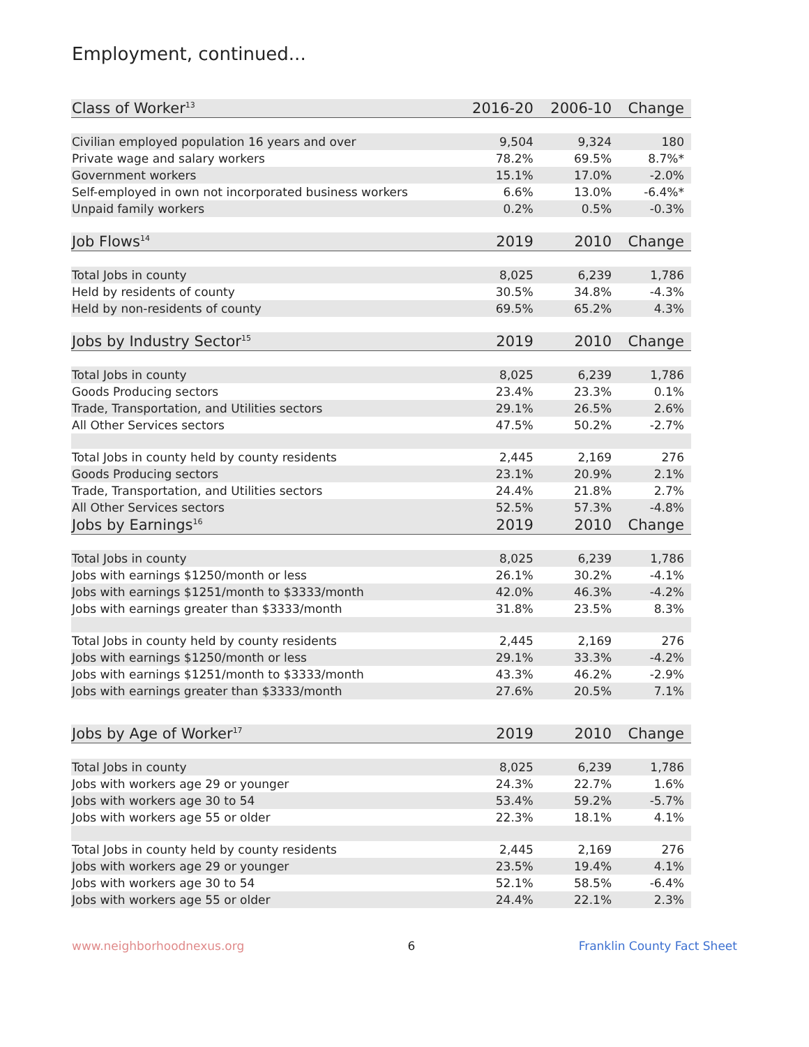Employment, continued...
| Class of Worker<sup>13</sup> | 2016-20 | 2006-10 | Change |
| --- | --- | --- | --- |
| Civilian employed population 16 years and over | 9,504 | 9,324 | 180 |
| Private wage and salary workers | 78.2% | 69.5% | 8.7%* |
| Government workers | 15.1% | 17.0% | -2.0% |
| Self-employed in own not incorporated business workers | 6.6% | 13.0% | -6.4%* |
| Unpaid family workers | 0.2% | 0.5% | -0.3% |
| Job Flows<sup>14</sup> | 2019 | 2010 | Change |
| Total Jobs in county | 8,025 | 6,239 | 1,786 |
| Held by residents of county | 30.5% | 34.8% | -4.3% |
| Held by non-residents of county | 69.5% | 65.2% | 4.3% |
| Jobs by Industry Sector<sup>15</sup> | 2019 | 2010 | Change |
| Total Jobs in county | 8,025 | 6,239 | 1,786 |
| Goods Producing sectors | 23.4% | 23.3% | 0.1% |
| Trade, Transportation, and Utilities sectors | 29.1% | 26.5% | 2.6% |
| All Other Services sectors | 47.5% | 50.2% | -2.7% |
| Total Jobs in county held by county residents | 2,445 | 2,169 | 276 |
| Goods Producing sectors | 23.1% | 20.9% | 2.1% |
| Trade, Transportation, and Utilities sectors | 24.4% | 21.8% | 2.7% |
| All Other Services sectors | 52.5% | 57.3% | -4.8% |
| Jobs by Earnings<sup>16</sup> | 2019 | 2010 | Change |
| Total Jobs in county | 8,025 | 6,239 | 1,786 |
| Jobs with earnings $1250/month or less | 26.1% | 30.2% | -4.1% |
| Jobs with earnings $1251/month to $3333/month | 42.0% | 46.3% | -4.2% |
| Jobs with earnings greater than $3333/month | 31.8% | 23.5% | 8.3% |
| Total Jobs in county held by county residents | 2,445 | 2,169 | 276 |
| Jobs with earnings $1250/month or less | 29.1% | 33.3% | -4.2% |
| Jobs with earnings $1251/month to $3333/month | 43.3% | 46.2% | -2.9% |
| Jobs with earnings greater than $3333/month | 27.6% | 20.5% | 7.1% |
| Jobs by Age of Worker<sup>17</sup> | 2019 | 2010 | Change |
| Total Jobs in county | 8,025 | 6,239 | 1,786 |
| Jobs with workers age 29 or younger | 24.3% | 22.7% | 1.6% |
| Jobs with workers age 30 to 54 | 53.4% | 59.2% | -5.7% |
| Jobs with workers age 55 or older | 22.3% | 18.1% | 4.1% |
| Total Jobs in county held by county residents | 2,445 | 2,169 | 276 |
| Jobs with workers age 29 or younger | 23.5% | 19.4% | 4.1% |
| Jobs with workers age 30 to 54 | 52.1% | 58.5% | -6.4% |
| Jobs with workers age 55 or older | 24.4% | 22.1% | 2.3% |
www.neighborhoodnexus.org 6 Franklin County Fact Sheet